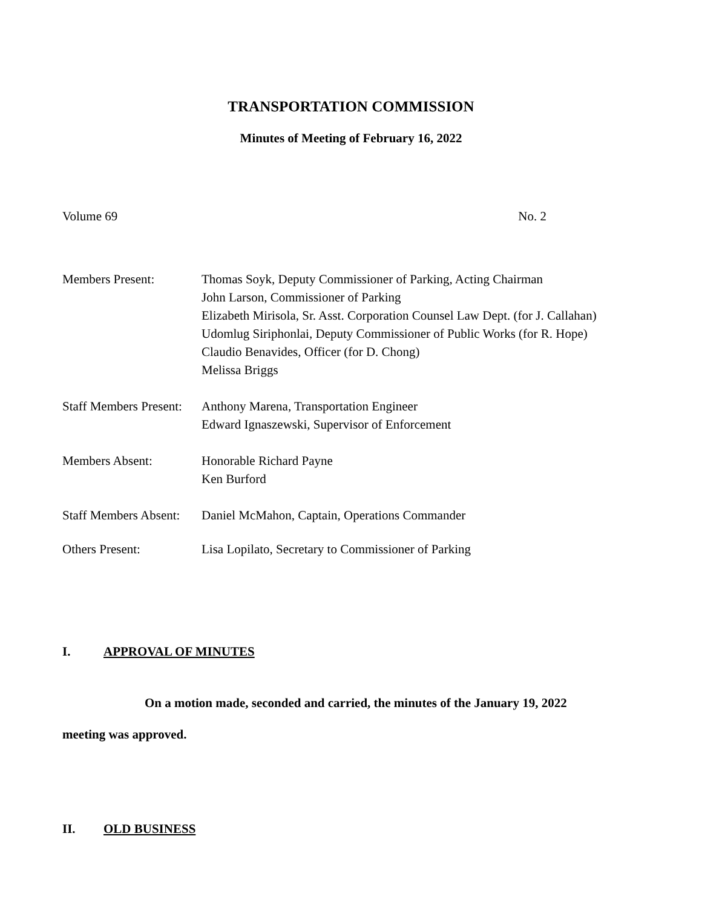TRANSPORTATION COMMISSION
Minutes of Meeting of February 16, 2022
Volume 69 No. 2
Members Present: Thomas Soyk, Deputy Commissioner of Parking, Acting Chairman
John Larson, Commissioner of Parking
Elizabeth Mirisola, Sr. Asst. Corporation Counsel Law Dept. (for J. Callahan)
Udomlug Siriphonlai, Deputy Commissioner of Public Works (for R. Hope)
Claudio Benavides, Officer (for D. Chong)
Melissa Briggs
Staff Members Present:
Anthony Marena, Transportation Engineer
Edward Ignaszewski, Supervisor of Enforcement
Members Absent: Honorable Richard Payne
Ken Burford
Staff Members Absent:
Daniel McMahon, Captain, Operations Commander
Others Present: Lisa Lopilato, Secretary to Commissioner of Parking
I. APPROVAL OF MINUTES
On a motion made, seconded and carried, the minutes of the January 19, 2022 meeting was approved.
II. OLD BUSINESS